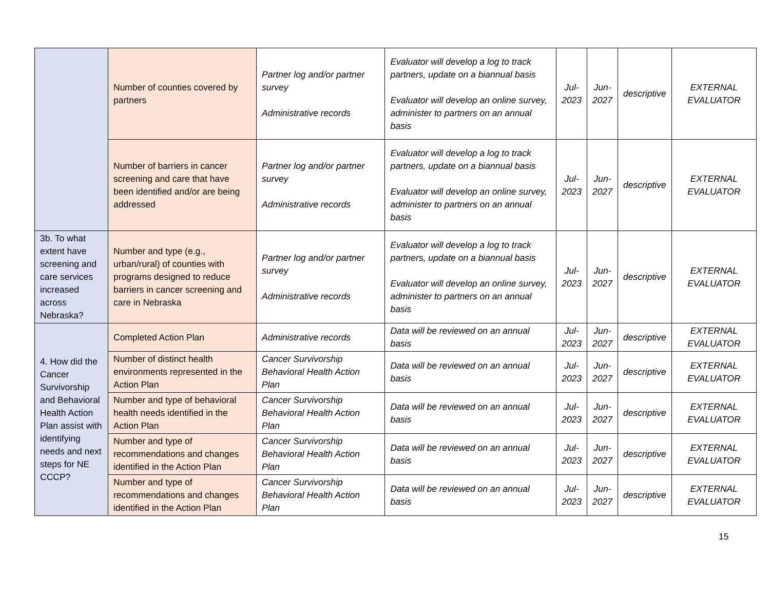| | Number of counties covered by partners | Partner log and/or partner survey Administrative records | Evaluator will develop a log to track partners, update on a biannual basis Evaluator will develop an online survey, administer to partners on an annual basis | Jul- 2023 | Jun- 2027 | descriptive | EXTERNAL EVALUATOR |
| | Number of barriers in cancer screening and care that have been identified and/or are being addressed | Partner log and/or partner survey Administrative records | Evaluator will develop a log to track partners, update on a biannual basis Evaluator will develop an online survey, administer to partners on an annual basis | Jul- 2023 | Jun- 2027 | descriptive | EXTERNAL EVALUATOR |
| 3b. To what extent have screening and care services increased across Nebraska? | Number and type (e.g., urban/rural) of counties with programs designed to reduce barriers in cancer screening and care in Nebraska | Partner log and/or partner survey Administrative records | Evaluator will develop a log to track partners, update on a biannual basis Evaluator will develop an online survey, administer to partners on an annual basis | Jul- 2023 | Jun- 2027 | descriptive | EXTERNAL EVALUATOR |
| 4. How did the Cancer Survivorship and Behavioral Health Action Plan assist with identifying needs and next steps for NE CCCP? | Completed Action Plan | Administrative records | Data will be reviewed on an annual basis | Jul- 2023 | Jun- 2027 | descriptive | EXTERNAL EVALUATOR |
| | Number of distinct health environments represented in the Action Plan | Cancer Survivorship Behavioral Health Action Plan | Data will be reviewed on an annual basis | Jul- 2023 | Jun- 2027 | descriptive | EXTERNAL EVALUATOR |
| | Number and type of behavioral health needs identified in the Action Plan | Cancer Survivorship Behavioral Health Action Plan | Data will be reviewed on an annual basis | Jul- 2023 | Jun- 2027 | descriptive | EXTERNAL EVALUATOR |
| | Number and type of recommendations and changes identified in the Action Plan | Cancer Survivorship Behavioral Health Action Plan | Data will be reviewed on an annual basis | Jul- 2023 | Jun- 2027 | descriptive | EXTERNAL EVALUATOR |
| | Number and type of recommendations and changes identified in the Action Plan | Cancer Survivorship Behavioral Health Action Plan | Data will be reviewed on an annual basis | Jul- 2023 | Jun- 2027 | descriptive | EXTERNAL EVALUATOR |
15